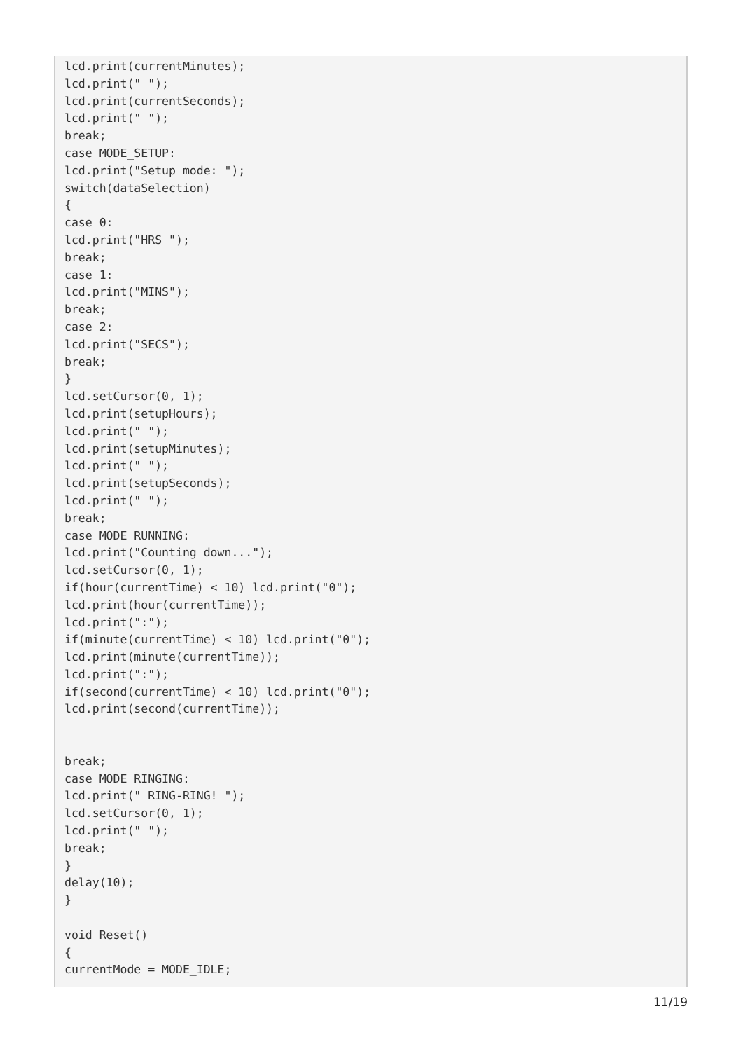lcd.print(currentMinutes);
lcd.print(" ");
lcd.print(currentSeconds);
lcd.print(" ");
break;
case MODE_SETUP:
lcd.print("Setup mode: ");
switch(dataSelection)
{
case 0:
lcd.print("HRS ");
break;
case 1:
lcd.print("MINS");
break;
case 2:
lcd.print("SECS");
break;
}
lcd.setCursor(0, 1);
lcd.print(setupHours);
lcd.print(" ");
lcd.print(setupMinutes);
lcd.print(" ");
lcd.print(setupSeconds);
lcd.print(" ");
break;
case MODE_RUNNING:
lcd.print("Counting down...");
lcd.setCursor(0, 1);
if(hour(currentTime) < 10) lcd.print("0");
lcd.print(hour(currentTime));
lcd.print(":");
if(minute(currentTime) < 10) lcd.print("0");
lcd.print(minute(currentTime));
lcd.print(":");
if(second(currentTime) < 10) lcd.print("0");
lcd.print(second(currentTime));


break;
case MODE_RINGING:
lcd.print(" RING-RING! ");
lcd.setCursor(0, 1);
lcd.print(" ");
break;
}
delay(10);
}

void Reset()
{
currentMode = MODE_IDLE;
11/19